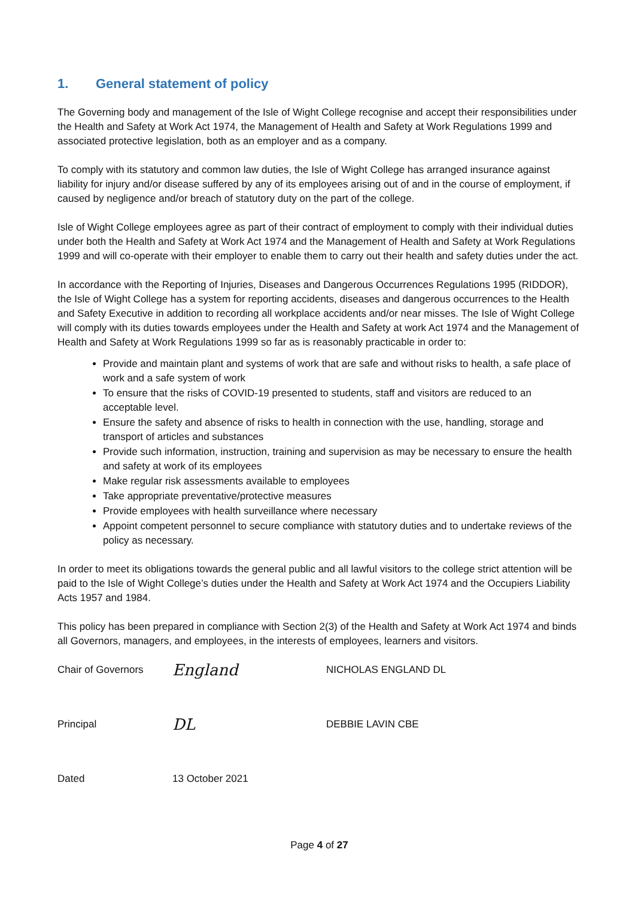1. General statement of policy
The Governing body and management of the Isle of Wight College recognise and accept their responsibilities under the Health and Safety at Work Act 1974, the Management of Health and Safety at Work Regulations 1999 and associated protective legislation, both as an employer and as a company.
To comply with its statutory and common law duties, the Isle of Wight College has arranged insurance against liability for injury and/or disease suffered by any of its employees arising out of and in the course of employment, if caused by negligence and/or breach of statutory duty on the part of the college.
Isle of Wight College employees agree as part of their contract of employment to comply with their individual duties under both the Health and Safety at Work Act 1974 and the Management of Health and Safety at Work Regulations 1999 and will co-operate with their employer to enable them to carry out their health and safety duties under the act.
In accordance with the Reporting of Injuries, Diseases and Dangerous Occurrences Regulations 1995 (RIDDOR), the Isle of Wight College has a system for reporting accidents, diseases and dangerous occurrences to the Health and Safety Executive in addition to recording all workplace accidents and/or near misses. The Isle of Wight College will comply with its duties towards employees under the Health and Safety at work Act 1974 and the Management of Health and Safety at Work Regulations 1999 so far as is reasonably practicable in order to:
Provide and maintain plant and systems of work that are safe and without risks to health, a safe place of work and a safe system of work
To ensure that the risks of COVID-19 presented to students, staff and visitors are reduced to an acceptable level.
Ensure the safety and absence of risks to health in connection with the use, handling, storage and transport of articles and substances
Provide such information, instruction, training and supervision as may be necessary to ensure the health and safety at work of its employees
Make regular risk assessments available to employees
Take appropriate preventative/protective measures
Provide employees with health surveillance where necessary
Appoint competent personnel to secure compliance with statutory duties and to undertake reviews of the policy as necessary.
In order to meet its obligations towards the general public and all lawful visitors to the college strict attention will be paid to the Isle of Wight College’s duties under the Health and Safety at Work Act 1974 and the Occupiers Liability Acts 1957 and 1984.
This policy has been prepared in compliance with Section 2(3) of the Health and Safety at Work Act 1974 and binds all Governors, managers, and employees, in the interests of employees, learners and visitors.
Chair of Governors
England
NICHOLAS ENGLAND DL
Principal
DL
DEBBIE LAVIN CBE
Dated 13 October 2021
Page 4 of 27